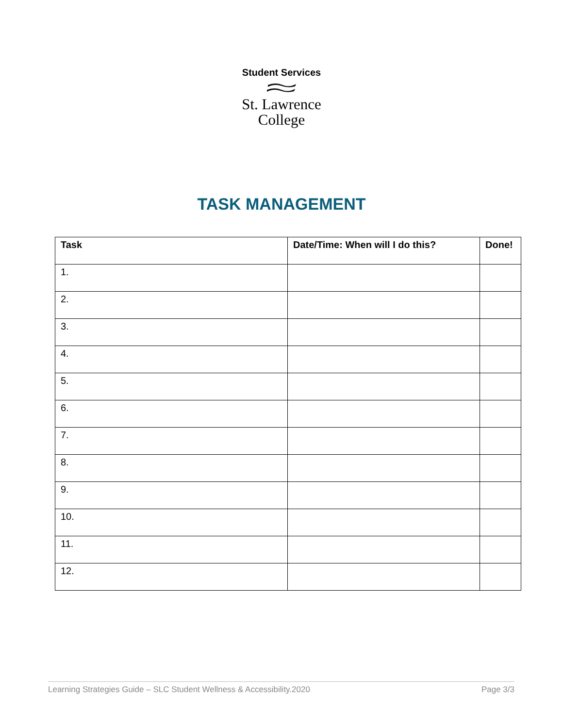Student Services
St. Lawrence
College
TASK MANAGEMENT
| Task | Date/Time: When will I do this? | Done! |
| --- | --- | --- |
| 1. | | |
| 2. | | |
| 3. | | |
| 4. | | |
| 5. | | |
| 6. | | |
| 7. | | |
| 8. | | |
| 9. | | |
| 10. | | |
| 11. | | |
| 12. | | |
Learning Strategies Guide – SLC Student Wellness & Accessibility.2020 Page 3/3